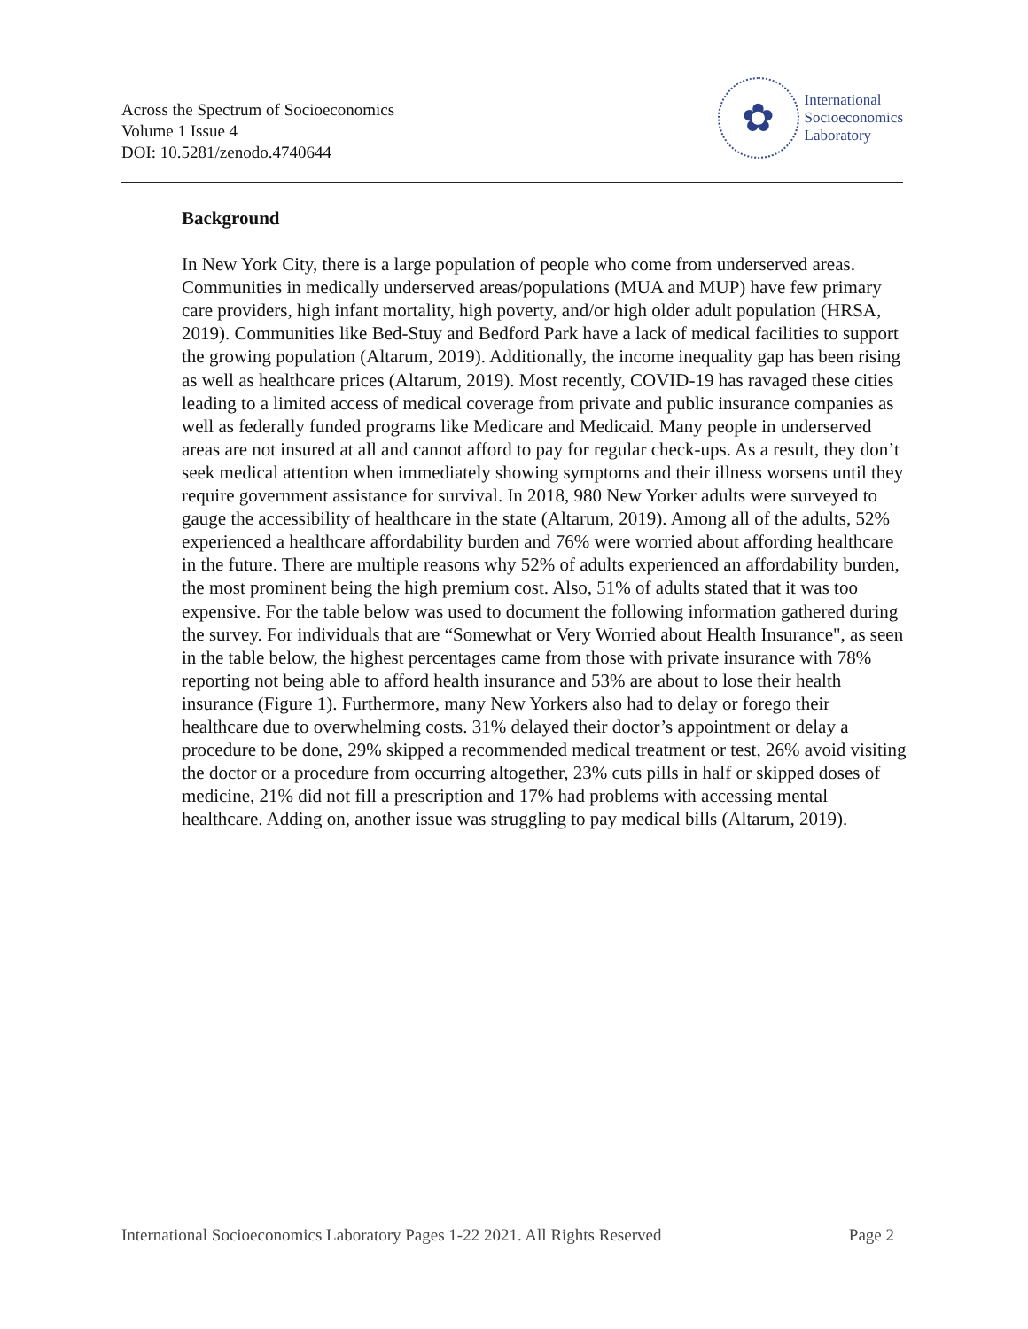Across the Spectrum of Socioeconomics
Volume 1 Issue 4
DOI: 10.5281/zenodo.4740644
✿
International
Socioeconomics
Laboratory
Background
In New York City, there is a large population of people who come from underserved areas. Communities in medically underserved areas/populations (MUA and MUP) have few primary care providers, high infant mortality, high poverty, and/or high older adult population (HRSA, 2019). Communities like Bed-Stuy and Bedford Park have a lack of medical facilities to support the growing population (Altarum, 2019). Additionally, the income inequality gap has been rising as well as healthcare prices (Altarum, 2019). Most recently, COVID-19 has ravaged these cities leading to a limited access of medical coverage from private and public insurance companies as well as federally funded programs like Medicare and Medicaid. Many people in underserved areas are not insured at all and cannot afford to pay for regular check-ups. As a result, they don’t seek medical attention when immediately showing symptoms and their illness worsens until they require government assistance for survival. In 2018, 980 New Yorker adults were surveyed to gauge the accessibility of healthcare in the state (Altarum, 2019). Among all of the adults, 52% experienced a healthcare affordability burden and 76% were worried about affording healthcare in the future. There are multiple reasons why 52% of adults experienced an affordability burden, the most prominent being the high premium cost. Also, 51% of adults stated that it was too expensive. For the table below was used to document the following information gathered during the survey. For individuals that are “Somewhat or Very Worried about Health Insurance", as seen in the table below, the highest percentages came from those with private insurance with 78% reporting not being able to afford health insurance and 53% are about to lose their health insurance (Figure 1). Furthermore, many New Yorkers also had to delay or forego their healthcare due to overwhelming costs. 31% delayed their doctor’s appointment or delay a procedure to be done, 29% skipped a recommended medical treatment or test, 26% avoid visiting the doctor or a procedure from occurring altogether, 23% cuts pills in half or skipped doses of medicine, 21% did not fill a prescription and 17% had problems with accessing mental healthcare. Adding on, another issue was struggling to pay medical bills (Altarum, 2019).
International Socioeconomics Laboratory Pages 1-22 2021. All Rights Reserved Page 2